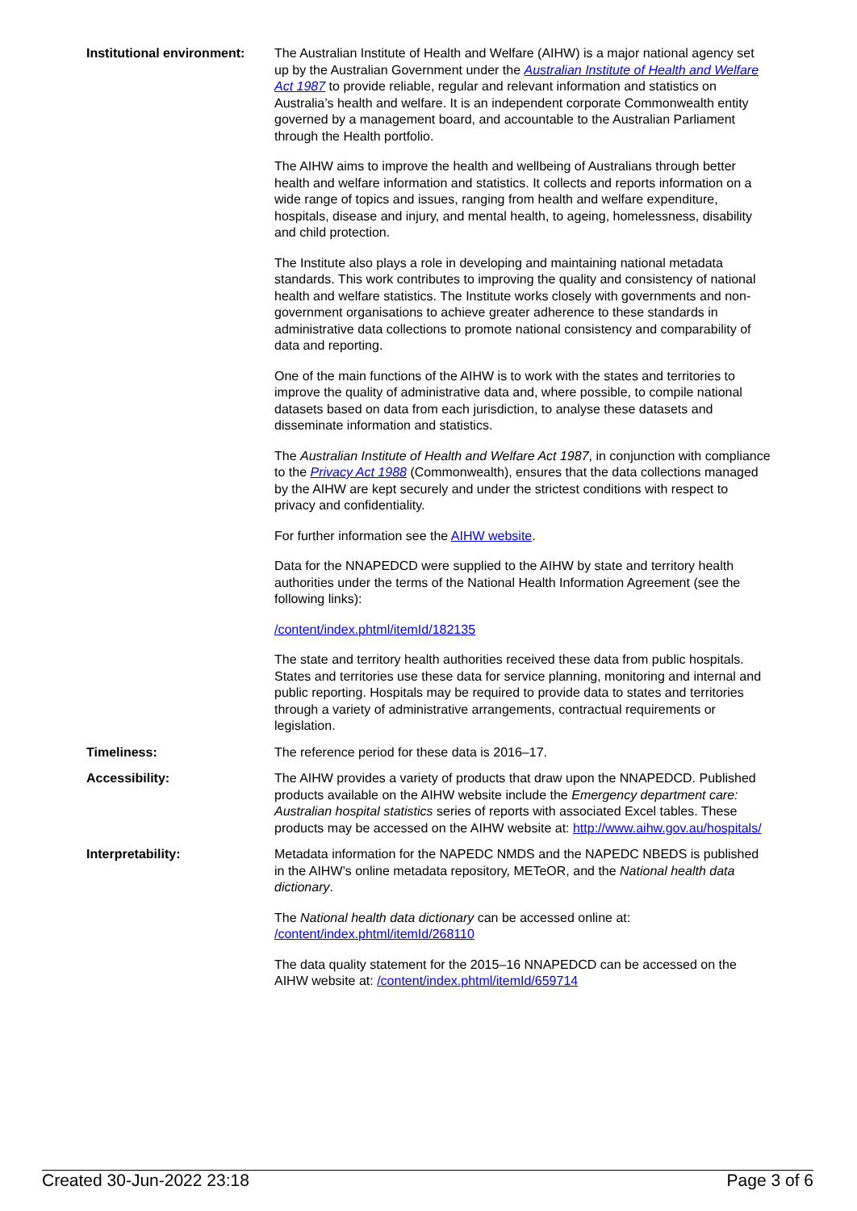Institutional environment:
The Australian Institute of Health and Welfare (AIHW) is a major national agency set up by the Australian Government under the Australian Institute of Health and Welfare Act 1987 to provide reliable, regular and relevant information and statistics on Australia’s health and welfare. It is an independent corporate Commonwealth entity governed by a management board, and accountable to the Australian Parliament through the Health portfolio.
The AIHW aims to improve the health and wellbeing of Australians through better health and welfare information and statistics. It collects and reports information on a wide range of topics and issues, ranging from health and welfare expenditure, hospitals, disease and injury, and mental health, to ageing, homelessness, disability and child protection.
The Institute also plays a role in developing and maintaining national metadata standards. This work contributes to improving the quality and consistency of national health and welfare statistics. The Institute works closely with governments and non-government organisations to achieve greater adherence to these standards in administrative data collections to promote national consistency and comparability of data and reporting.
One of the main functions of the AIHW is to work with the states and territories to improve the quality of administrative data and, where possible, to compile national datasets based on data from each jurisdiction, to analyse these datasets and disseminate information and statistics.
The Australian Institute of Health and Welfare Act 1987, in conjunction with compliance to the Privacy Act 1988 (Commonwealth), ensures that the data collections managed by the AIHW are kept securely and under the strictest conditions with respect to privacy and confidentiality.
For further information see the AIHW website.
Data for the NNAPEDCD were supplied to the AIHW by state and territory health authorities under the terms of the National Health Information Agreement (see the following links):
/content/index.phtml/itemId/182135
The state and territory health authorities received these data from public hospitals. States and territories use these data for service planning, monitoring and internal and public reporting. Hospitals may be required to provide data to states and territories through a variety of administrative arrangements, contractual requirements or legislation.
Timeliness: The reference period for these data is 2016–17.
Accessibility: The AIHW provides a variety of products that draw upon the NNAPEDCD. Published products available on the AIHW website include the Emergency department care: Australian hospital statistics series of reports with associated Excel tables. These products may be accessed on the AIHW website at: http://www.aihw.gov.au/hospitals/
Interpretability: Metadata information for the NAPEDC NMDS and the NAPEDC NBEDS is published in the AIHW’s online metadata repository, METeOR, and the National health data dictionary.
The National health data dictionary can be accessed online at: /content/index.phtml/itemId/268110
The data quality statement for the 2015–16 NNAPEDCD can be accessed on the AIHW website at: /content/index.phtml/itemId/659714
Created 30-Jun-2022 23:18 Page 3 of 6